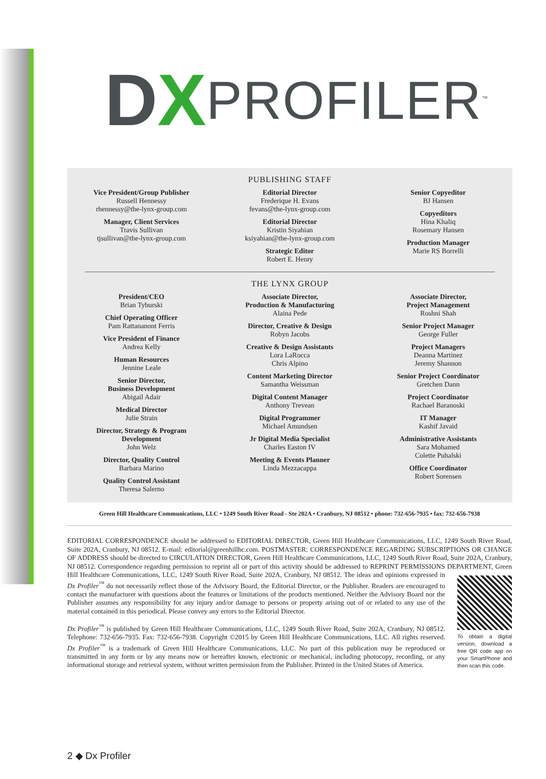DX PROFILER<sup>™</sup>
PUBLISHING STAFF
Vice President/Group Publisher
Russell Hennessy
rhennessy@the-lynx-group.com
Manager, Client Services
Travis Sullivan
tjsullivan@the-lynx-group.com
Editorial Director
Frederique H. Evans
fevans@the-lynx-group.com
Editorial Director
Kristin Siyahian
ksiyahian@the-lynx-group.com
Strategic Editor
Robert E. Henry
Senior Copyeditor
BJ Hansen
Copyeditors
Hina Khaliq
Rosemary Hansen
Production Manager
Marie RS Borrelli
THE LYNX GROUP
President/CEO
Brian Tyburski
Chief Operating Officer
Pam Rattananont Ferris
Vice President of Finance
Andrea Kelly
Human Resources
Jennine Leale
Senior Director,
Business Development
Abigail Adair
Medical Director
Julie Strain
Director, Strategy & Program
Development
John Welz
Director, Quality Control
Barbara Marino
Quality Control Assistant
Theresa Salerno
Associate Director,
Production & Manufacturing
Alaina Pede
Director, Creative & Design
Robyn Jacobs
Creative & Design Assistants
Lora LaRocca
Chris Alpino
Content Marketing Director
Samantha Weissman
Digital Content Manager
Anthony Trevean
Digital Programmer
Michael Amundsen
Jr Digital Media Specialist
Charles Easton IV
Meeting & Events Planner
Linda Mezzacappa
Associate Director,
Project Management
Roshni Shah
Senior Project Manager
George Fuller
Project Managers
Deanna Martinez
Jeremy Shannon
Senior Project Coordinator
Gretchen Dann
Project Coordinator
Rachael Baranoski
IT Manager
Kashif Javaid
Administrative Assistants
Sara Mohamed
Colette Puhalski
Office Coordinator
Robert Sorensen
Green Hill Healthcare Communications, LLC • 1249 South River Road - Ste 202A • Cranbury, NJ 08512 • phone: 732-656-7935 • fax: 732-656-7938
EDITORIAL CORRESPONDENCE should be addressed to EDITORIAL DIRECTOR, Green Hill Healthcare Communications, LLC, 1249 South River Road, Suite 202A, Cranbury, NJ 08512. E-mail: editorial@greenhillhc.com. POSTMASTER: CORRESPONDENCE REGARDING SUBSCRIPTIONS OR CHANGE OF ADDRESS should be directed to CIRCULATION DIRECTOR, Green Hill Healthcare Communications, LLC, 1249 South River Road, Suite 202A, Cranbury, NJ 08512. Correspondence regarding permission to reprint all or part of this activity should be addressed to REPRINT PERMISSIONS DEPARTMENT, Green Hill Healthcare Communications, LLC, 1249 South River To obtain a digital version, download a free QR code app on your SmartPhone and then scan this code. Road, Suite 202A, Cranbury, NJ 08512. The ideas and opinions expressed in Dx Profiler<sup>™</sup> do not necessarily reflect those of the Advisory Board, the Editorial Director, or the Publisher. Readers are encouraged to contact the manufacturer with questions about the features or limitations of the products mentioned. Neither the Advisory Board nor the Publisher assumes any responsibility for any injury and/or damage to persons or property arising out of or related to any use of the material contained in this periodical. Please convey any errors to the Editorial Director.
Dx Profiler<sup>™</sup> is published by Green Hill Healthcare Communications, LLC, 1249 South River Road, Suite 202A, Cranbury, NJ 08512. Telephone: 732-656-7935. Fax: 732-656-7938. Copyright ©2015 by Green Hill Healthcare Communications, LLC. All rights reserved. Dx Profiler<sup>™</sup> is a trademark of Green Hill Healthcare Communications, LLC. No part of this publication may be reproduced or transmitted in any form or by any means now or hereafter known, electronic or mechanical, including photocopy, recording, or any informational storage and retrieval system, without written permission from the Publisher. Printed in the United States of America.
2 ◆ Dx Profiler